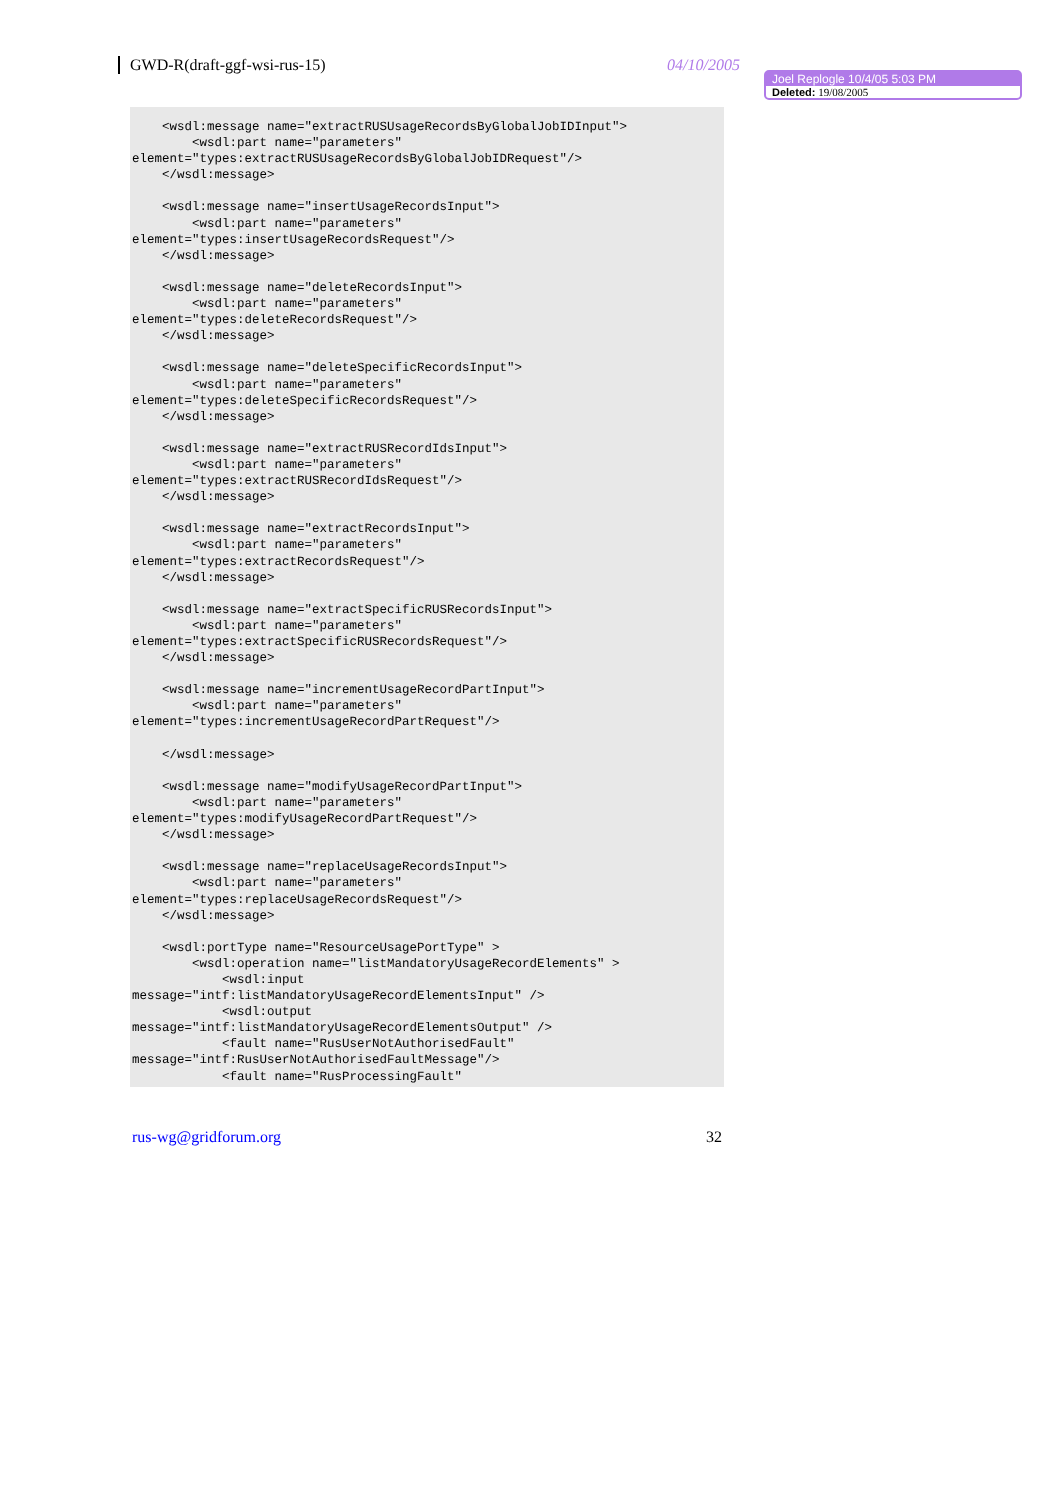GWD-R(draft-ggf-wsi-rus-15) 04/10/2005
Joel Replogle 10/4/05 5:03 PM
Deleted: 19/08/2005
    <wsdl:message name="extractRUSUsageRecordsByGlobalJobIDInput">
        <wsdl:part name="parameters"
element="types:extractRUSUsageRecordsByGlobalJobIDRequest"/>
    </wsdl:message>

    <wsdl:message name="insertUsageRecordsInput">
        <wsdl:part name="parameters"
element="types:insertUsageRecordsRequest"/>
    </wsdl:message>

    <wsdl:message name="deleteRecordsInput">
        <wsdl:part name="parameters"
element="types:deleteRecordsRequest"/>
    </wsdl:message>

    <wsdl:message name="deleteSpecificRecordsInput">
        <wsdl:part name="parameters"
element="types:deleteSpecificRecordsRequest"/>
    </wsdl:message>

    <wsdl:message name="extractRUSRecordIdsInput">
        <wsdl:part name="parameters"
element="types:extractRUSRecordIdsRequest"/>
    </wsdl:message>

    <wsdl:message name="extractRecordsInput">
        <wsdl:part name="parameters"
element="types:extractRecordsRequest"/>
    </wsdl:message>

    <wsdl:message name="extractSpecificRUSRecordsInput">
        <wsdl:part name="parameters"
element="types:extractSpecificRUSRecordsRequest"/>
    </wsdl:message>

    <wsdl:message name="incrementUsageRecordPartInput">
        <wsdl:part name="parameters"
element="types:incrementUsageRecordPartRequest"/>

    </wsdl:message>

    <wsdl:message name="modifyUsageRecordPartInput">
        <wsdl:part name="parameters"
element="types:modifyUsageRecordPartRequest"/>
    </wsdl:message>

    <wsdl:message name="replaceUsageRecordsInput">
        <wsdl:part name="parameters"
element="types:replaceUsageRecordsRequest"/>
    </wsdl:message>

    <wsdl:portType name="ResourceUsagePortType" >
        <wsdl:operation name="listMandatoryUsageRecordElements" >
            <wsdl:input
message="intf:listMandatoryUsageRecordElementsInput" />
            <wsdl:output
message="intf:listMandatoryUsageRecordElementsOutput" />
            <fault name="RusUserNotAuthorisedFault"
message="intf:RusUserNotAuthorisedFaultMessage"/>
            <fault name="RusProcessingFault"
rus-wg@gridforum.org 32